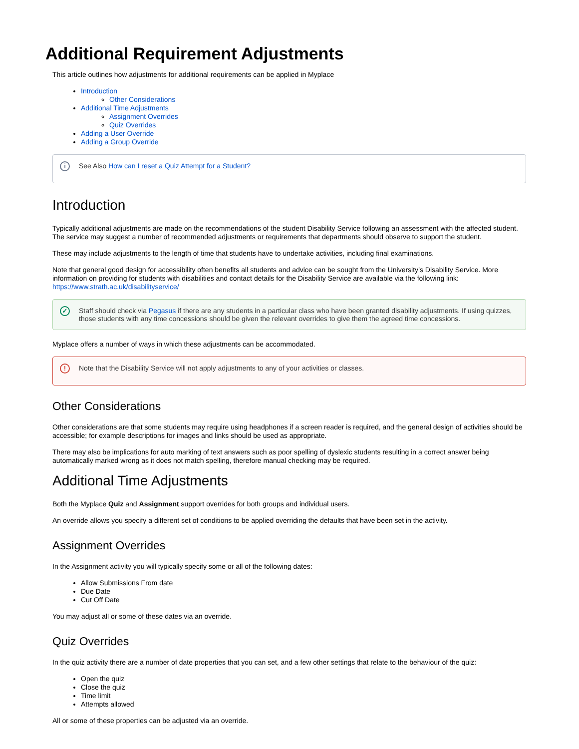Additional Requirement Adjustments
This article outlines how adjustments for additional requirements can be applied in Myplace
Introduction
Other Considerations
Additional Time Adjustments
Assignment Overrides
Quiz Overrides
Adding a User Override
Adding a Group Override
i See Also How can I reset a Quiz Attempt for a Student?
Introduction
Typically additional adjustments are made on the recommendations of the student Disability Service following an assessment with the affected student. The service may suggest a number of recommended adjustments or requirements that departments should observe to support the student.
These may include adjustments to the length of time that students have to undertake activities, including final examinations.
Note that general good design for accessibility often benefits all students and advice can be sought from the University’s Disability Service. More information on providing for students with disabilities and contact details for the Disability Service are available via the following link: https://www.strath.ac.uk/disabilityservice/
✓ Staff should check via Pegasus if there are any students in a particular class who have been granted disability adjustments. If using quizzes, those students with any time concessions should be given the relevant overrides to give them the agreed time concessions.
Myplace offers a number of ways in which these adjustments can be accommodated.
! Note that the Disability Service will not apply adjustments to any of your activities or classes.
Other Considerations
Other considerations are that some students may require using headphones if a screen reader is required, and the general design of activities should be accessible; for example descriptions for images and links should be used as appropriate.
There may also be implications for auto marking of text answers such as poor spelling of dyslexic students resulting in a correct answer being automatically marked wrong as it does not match spelling, therefore manual checking may be required.
Additional Time Adjustments
Both the Myplace Quiz and Assignment support overrides for both groups and individual users.
An override allows you specify a different set of conditions to be applied overriding the defaults that have been set in the activity.
Assignment Overrides
In the Assignment activity you will typically specify some or all of the following dates:
Allow Submissions From date
Due Date
Cut Off Date
You may adjust all or some of these dates via an override.
Quiz Overrides
In the quiz activity there are a number of date properties that you can set, and a few other settings that relate to the behaviour of the quiz:
Open the quiz
Close the quiz
Time limit
Attempts allowed
All or some of these properties can be adjusted via an override.